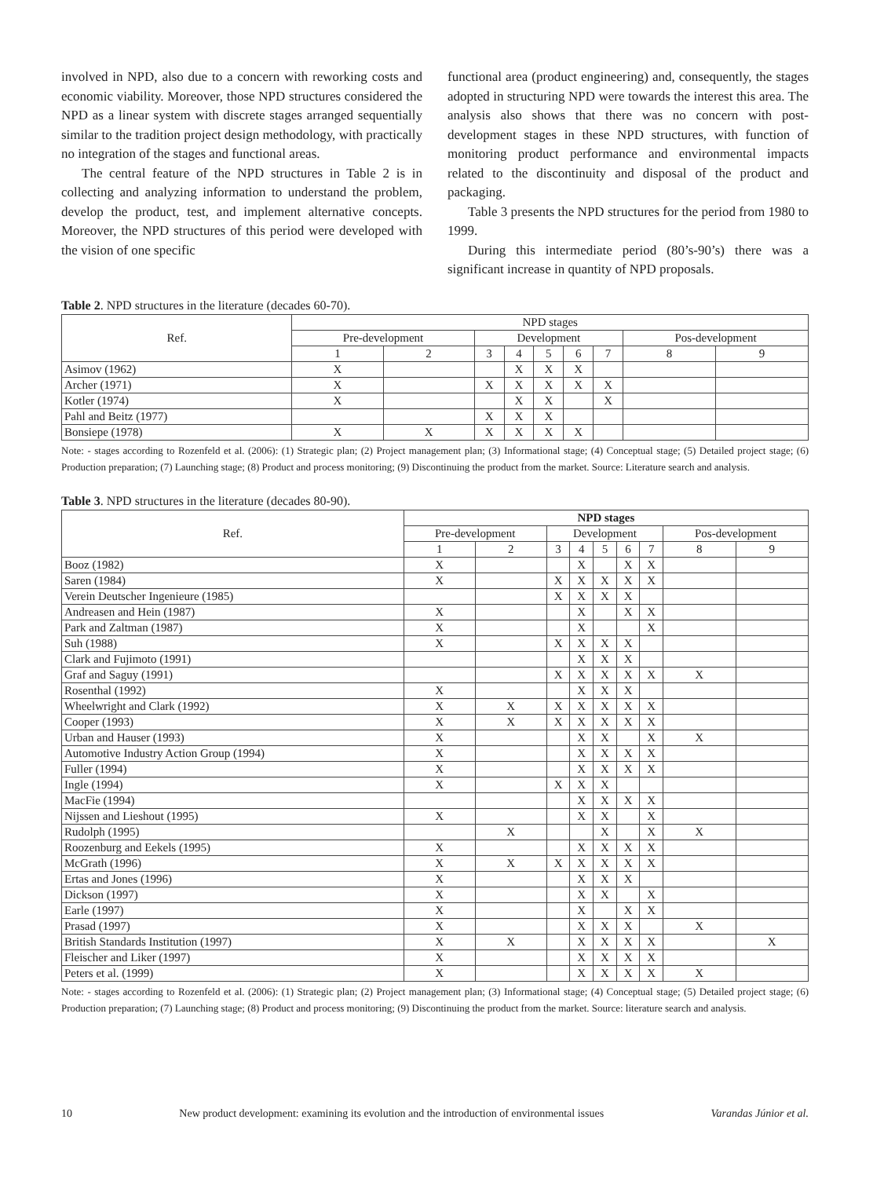involved in NPD, also due to a concern with reworking costs and economic viability. Moreover, those NPD structures considered the NPD as a linear system with discrete stages arranged sequentially similar to the tradition project design methodology, with practically no integration of the stages and functional areas.
The central feature of the NPD structures in Table 2 is in collecting and analyzing information to understand the problem, develop the product, test, and implement alternative concepts. Moreover, the NPD structures of this period were developed with the vision of one specific
functional area (product engineering) and, consequently, the stages adopted in structuring NPD were towards the interest this area. The analysis also shows that there was no concern with post-development stages in these NPD structures, with function of monitoring product performance and environmental impacts related to the discontinuity and disposal of the product and packaging.
Table 3 presents the NPD structures for the period from 1980 to 1999.
During this intermediate period (80’s-90’s) there was a significant increase in quantity of NPD proposals.
Table 2. NPD structures in the literature (decades 60-70).
| Ref. | NPD stages | | | | | | | | |
| --- | --- | --- | --- | --- | --- | --- | --- | --- | --- |
| | Pre-development | | Development | | | | | Pos-development | |
| | 1 | 2 | 3 | 4 | 5 | 6 | 7 | 8 | 9 |
| Asimov (1962) | X | | | X | X | X | | | |
| Archer (1971) | X | | X | X | X | X | X | | |
| Kotler (1974) | X | | | X | X | | X | | |
| Pahl and Beitz (1977) | | | X | X | X | | | | |
| Bonsiepe (1978) | X | X | X | X | X | X | | | |
Note: - stages according to Rozenfeld et al. (2006): (1) Strategic plan; (2) Project management plan; (3) Informational stage; (4) Conceptual stage; (5) Detailed project stage; (6) Production preparation; (7) Launching stage; (8) Product and process monitoring; (9) Discontinuing the product from the market. Source: Literature search and analysis.
Table 3. NPD structures in the literature (decades 80-90).
| Ref. | NPD stages | | | | | | | | |
| --- | --- | --- | --- | --- | --- | --- | --- | --- | --- |
| | Pre-development | | Development | | | | | Pos-development | |
| | 1 | 2 | 3 | 4 | 5 | 6 | 7 | 8 | 9 |
| Booz (1982) | X | | | X | | X | X | | |
| Saren (1984) | X | | X | X | X | X | X | | |
| Verein Deutscher Ingenieure (1985) | | | X | X | X | X | | | |
| Andreasen and Hein (1987) | X | | | X | | X | X | | |
| Park and Zaltman (1987) | X | | | X | | | X | | |
| Suh (1988) | X | | X | X | X | X | | | |
| Clark and Fujimoto (1991) | | | | X | X | X | | | |
| Graf and Saguy (1991) | | | X | X | X | X | X | X | |
| Rosenthal (1992) | X | | | X | X | X | | | |
| Wheelwright and Clark (1992) | X | X | X | X | X | X | X | | |
| Cooper (1993) | X | X | X | X | X | X | X | | |
| Urban and Hauser (1993) | X | | | X | X | | X | X | |
| Automotive Industry Action Group (1994) | X | | | X | X | X | X | | |
| Fuller (1994) | X | | | X | X | X | X | | |
| Ingle (1994) | X | | X | X | X | | | | |
| MacFie (1994) | | | | X | X | X | X | | |
| Nijssen and Lieshout (1995) | X | | | X | X | | X | | |
| Rudolph (1995) | | X | | | X | | X | X | |
| Roozenburg and Eekels (1995) | X | | | X | X | X | X | | |
| McGrath (1996) | X | X | X | X | X | X | X | | |
| Ertas and Jones (1996) | X | | | X | X | X | | | |
| Dickson (1997) | X | | | X | X | | X | | |
| Earle (1997) | X | | | X | | X | X | | |
| Prasad (1997) | X | | | X | X | X | | X | |
| British Standards Institution (1997) | X | X | | X | X | X | X | | X |
| Fleischer and Liker (1997) | X | | | X | X | X | X | | |
| Peters et al. (1999) | X | | | X | X | X | X | X | |
Note: - stages according to Rozenfeld et al. (2006): (1) Strategic plan; (2) Project management plan; (3) Informational stage; (4) Conceptual stage; (5) Detailed project stage; (6) Production preparation; (7) Launching stage; (8) Product and process monitoring; (9) Discontinuing the product from the market. Source: literature search and analysis.
10 New product development: examining its evolution and the introduction of environmental issues Varandas Júnior et al.